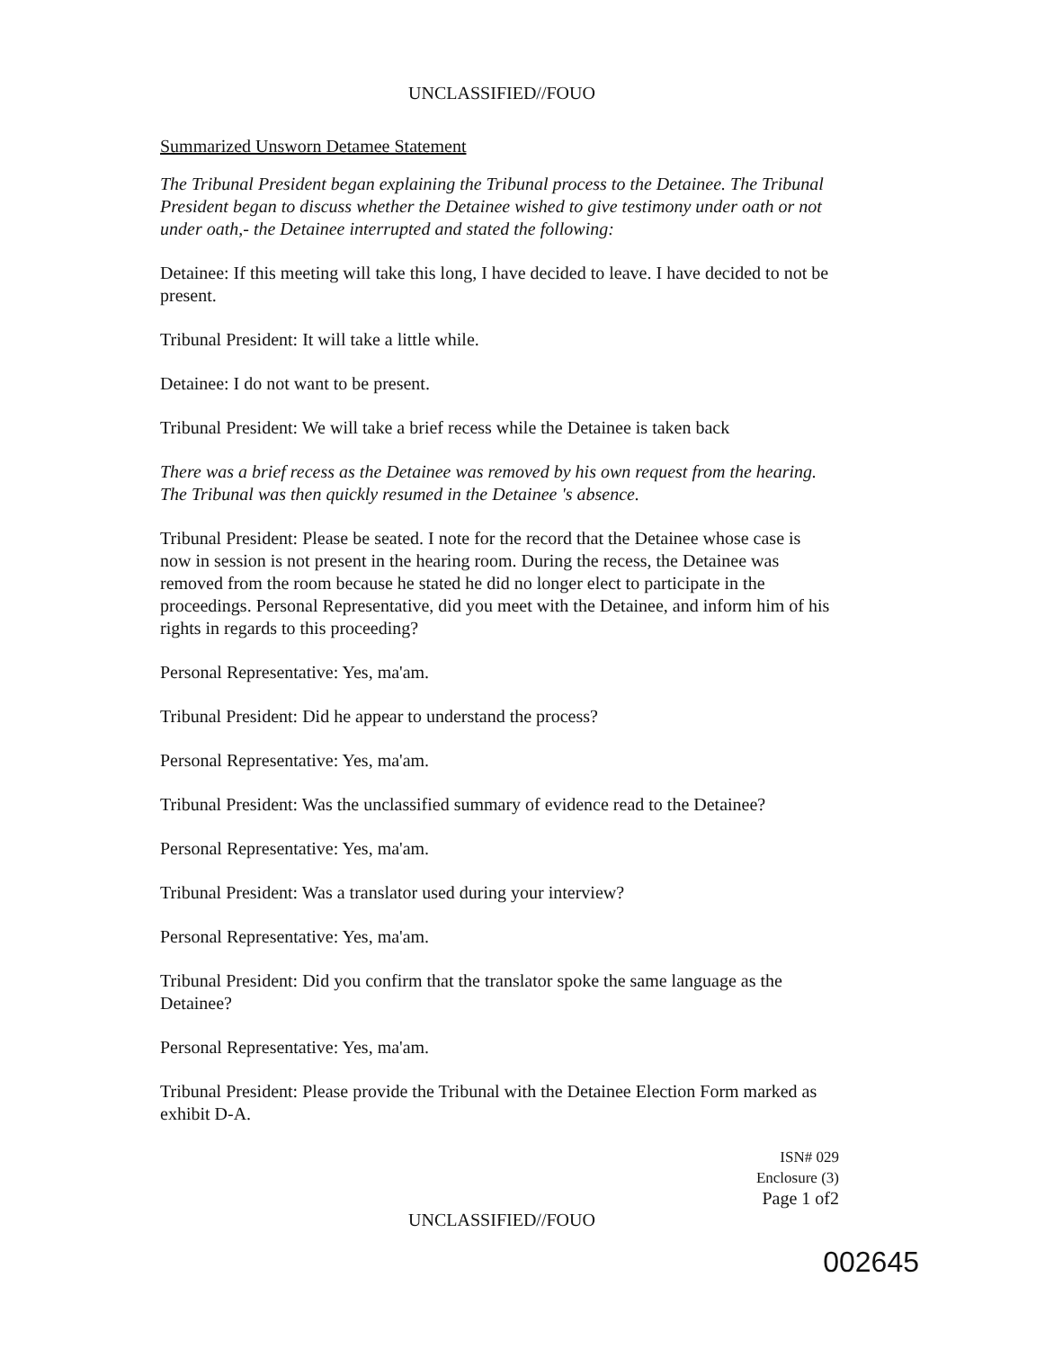UNCLASSIFIED//FOUO
Summarized Unsworn Detamee Statement
The Tribunal President began explaining the Tribunal process to the Detainee. The Tribunal President began to discuss whether the Detainee wished to give testimony under oath or not under oath,- the Detainee interrupted and stated the following:
Detainee: If this meeting will take this long, I have decided to leave. I have decided to not be present.
Tribunal President: It will take a little while.
Detainee: I do not want to be present.
Tribunal President: We will take a brief recess while the Detainee is taken back
There was a brief recess as the Detainee was removed by his own request from the hearing. The Tribunal was then quickly resumed in the Detainee 's absence.
Tribunal President: Please be seated. I note for the record that the Detainee whose case is now in session is not present in the hearing room. During the recess, the Detainee was removed from the room because he stated he did no longer elect to participate in the proceedings. Personal Representative, did you meet with the Detainee, and inform him of his rights in regards to this proceeding?
Personal Representative: Yes, ma'am.
Tribunal President: Did he appear to understand the process?
Personal Representative: Yes, ma'am.
Tribunal President: Was the unclassified summary of evidence read to the Detainee?
Personal Representative: Yes, ma'am.
Tribunal President: Was a translator used during your interview?
Personal Representative: Yes, ma'am.
Tribunal President: Did you confirm that the translator spoke the same language as the Detainee?
Personal Representative: Yes, ma'am.
Tribunal President: Please provide the Tribunal with the Detainee Election Form marked as exhibit D-A.
ISN# 029
Enclosure (3)
Page 1 of2
UNCLASSIFIED//FOUO
002645